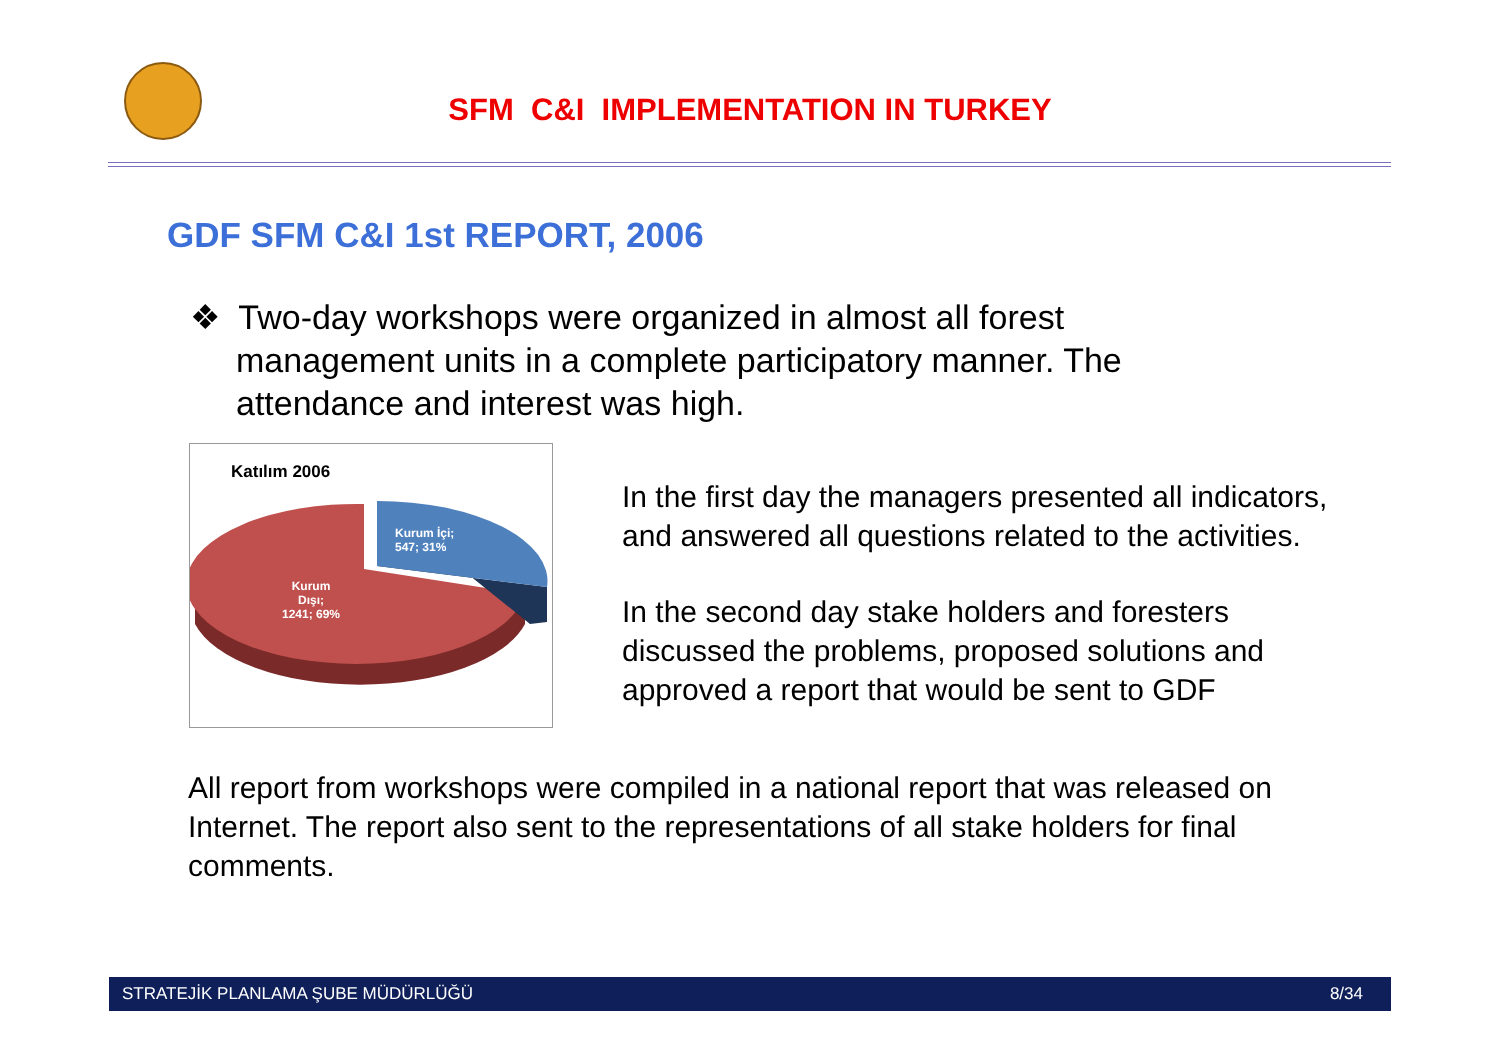SFM C&I IMPLEMENTATION IN TURKEY
GDF SFM C&I 1st REPORT, 2006
❖ Two-day workshops were organized in almost all forest management units in a complete participatory manner. The attendance and interest was high.
Katılım 2006
Kurum İçi;
547; 31%
Kurum
Dışı;
1241; 69%
In the first day the managers presented all indicators, and answered all questions related to the activities.
In the second day stake holders and foresters discussed the problems, proposed solutions and approved a report that would be sent to GDF
All report from workshops were compiled in a national report that was released on Internet. The report also sent to the representations of all stake holders for final comments.
STRATEJİK PLANLAMA ŞUBE MÜDÜRLÜĞÜ 8/34